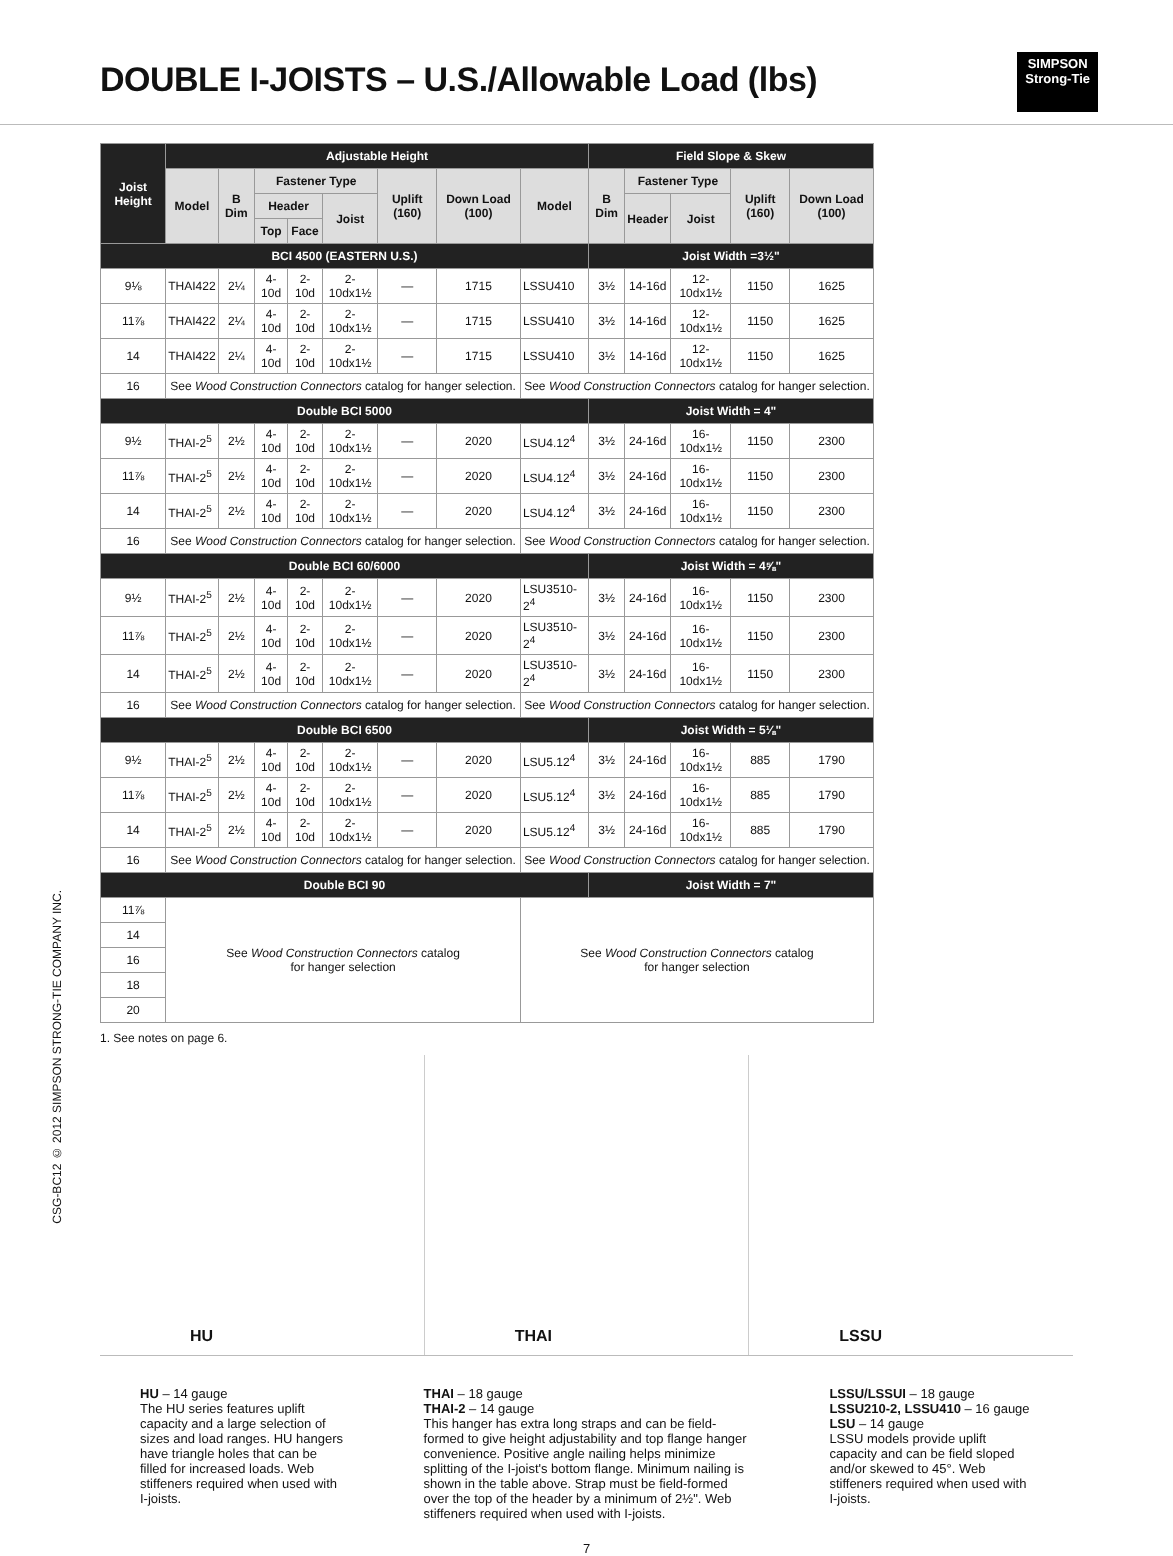DOUBLE I-JOISTS – U.S./Allowable Load (lbs)
SIMPSON
Strong-Tie
| Joist Height | Adjustable Height | | | | | | | | Field Slope & Skew | | | | |
| --- | --- | --- | --- | --- | --- | --- | --- | --- | --- | --- | --- | --- | --- |
| | Model | B Dim | Fastener Type | | | Uplift (160) | Down Load (100) | Model | B Dim | Fastener Type | | Uplift (160) | Down Load (100) |
| | | | Header | | Joist | | | | | Header | Joist | | |
| | | | Top | Face | | | | | | | | | |
| BCI 4500 (EASTERN U.S.) | | | | | | | | | Joist Width =3½" | | | | |
| 9⅛ | THAI422 | 2¼ | 4-10d | 2-10d | 2-10dx1½ | — | 1715 | LSSU410 | 3½ | 14-16d | 12-10dx1½ | 1150 | 1625 |
| 11⅞ | THAI422 | 2¼ | 4-10d | 2-10d | 2-10dx1½ | — | 1715 | LSSU410 | 3½ | 14-16d | 12-10dx1½ | 1150 | 1625 |
| 14 | THAI422 | 2¼ | 4-10d | 2-10d | 2-10dx1½ | — | 1715 | LSSU410 | 3½ | 14-16d | 12-10dx1½ | 1150 | 1625 |
| 16 | See Wood Construction Connectors catalog for hanger selection. | | | | | | | See Wood Construction Connectors catalog for hanger selection. | | | | | |
| Double BCI 5000 | | | | | | | | | Joist Width = 4" | | | | |
| 9½ | THAI-2<sup>5</sup> | 2½ | 4-10d | 2-10d | 2-10dx1½ | — | 2020 | LSU4.12<sup>4</sup> | 3½ | 24-16d | 16-10dx1½ | 1150 | 2300 |
| 11⅞ | THAI-2<sup>5</sup> | 2½ | 4-10d | 2-10d | 2-10dx1½ | — | 2020 | LSU4.12<sup>4</sup> | 3½ | 24-16d | 16-10dx1½ | 1150 | 2300 |
| 14 | THAI-2<sup>5</sup> | 2½ | 4-10d | 2-10d | 2-10dx1½ | — | 2020 | LSU4.12<sup>4</sup> | 3½ | 24-16d | 16-10dx1½ | 1150 | 2300 |
| 16 | See Wood Construction Connectors catalog for hanger selection. | | | | | | | See Wood Construction Connectors catalog for hanger selection. | | | | | |
| Double BCI 60/6000 | | | | | | | | | Joist Width = 4⅝" | | | | |
| 9½ | THAI-2<sup>5</sup> | 2½ | 4-10d | 2-10d | 2-10dx1½ | — | 2020 | LSU3510-2<sup>4</sup> | 3½ | 24-16d | 16-10dx1½ | 1150 | 2300 |
| 11⅞ | THAI-2<sup>5</sup> | 2½ | 4-10d | 2-10d | 2-10dx1½ | — | 2020 | LSU3510-2<sup>4</sup> | 3½ | 24-16d | 16-10dx1½ | 1150 | 2300 |
| 14 | THAI-2<sup>5</sup> | 2½ | 4-10d | 2-10d | 2-10dx1½ | — | 2020 | LSU3510-2<sup>4</sup> | 3½ | 24-16d | 16-10dx1½ | 1150 | 2300 |
| 16 | See Wood Construction Connectors catalog for hanger selection. | | | | | | | See Wood Construction Connectors catalog for hanger selection. | | | | | |
| Double BCI 6500 | | | | | | | | | Joist Width = 5⅛" | | | | |
| 9½ | THAI-2<sup>5</sup> | 2½ | 4-10d | 2-10d | 2-10dx1½ | — | 2020 | LSU5.12<sup>4</sup> | 3½ | 24-16d | 16-10dx1½ | 885 | 1790 |
| 11⅞ | THAI-2<sup>5</sup> | 2½ | 4-10d | 2-10d | 2-10dx1½ | — | 2020 | LSU5.12<sup>4</sup> | 3½ | 24-16d | 16-10dx1½ | 885 | 1790 |
| 14 | THAI-2<sup>5</sup> | 2½ | 4-10d | 2-10d | 2-10dx1½ | — | 2020 | LSU5.12<sup>4</sup> | 3½ | 24-16d | 16-10dx1½ | 885 | 1790 |
| 16 | See Wood Construction Connectors catalog for hanger selection. | | | | | | | See Wood Construction Connectors catalog for hanger selection. | | | | | |
| Double BCI 90 | | | | | | | | | Joist Width = 7" | | | | |
| 11⅞ | See Wood Construction Connectors catalog for hanger selection | | | | | | | See Wood Construction Connectors catalog for hanger selection | | | | | |
| 14 | | | | | | | | | | | | | |
| 16 | | | | | | | | | | | | | |
| 18 | | | | | | | | | | | | | |
| 20 | | | | | | | | | | | | | |
1. See notes on page 6.
CSG-BC12 © 2012 SIMPSON STRONG-TIE COMPANY INC.
HU THAI LSSU
HU – 14 gauge
The HU series features uplift capacity and a large selection of sizes and load ranges. HU hangers have triangle holes that can be filled for increased loads. Web stiffeners required when used with I-joists.
THAI – 18 gauge
THAI-2 – 14 gauge
This hanger has extra long straps and can be field-formed to give height adjustability and top flange hanger convenience. Positive angle nailing helps minimize splitting of the I-joist's bottom flange. Minimum nailing is shown in the table above. Strap must be field-formed over the top of the header by a minimum of 2½". Web stiffeners required when used with I-joists.
LSSU/LSSUI – 18 gauge
LSSU210-2, LSSU410 – 16 gauge
LSU – 14 gauge
LSSU models provide uplift capacity and can be field sloped and/or skewed to 45°. Web stiffeners required when used with I-joists.
7